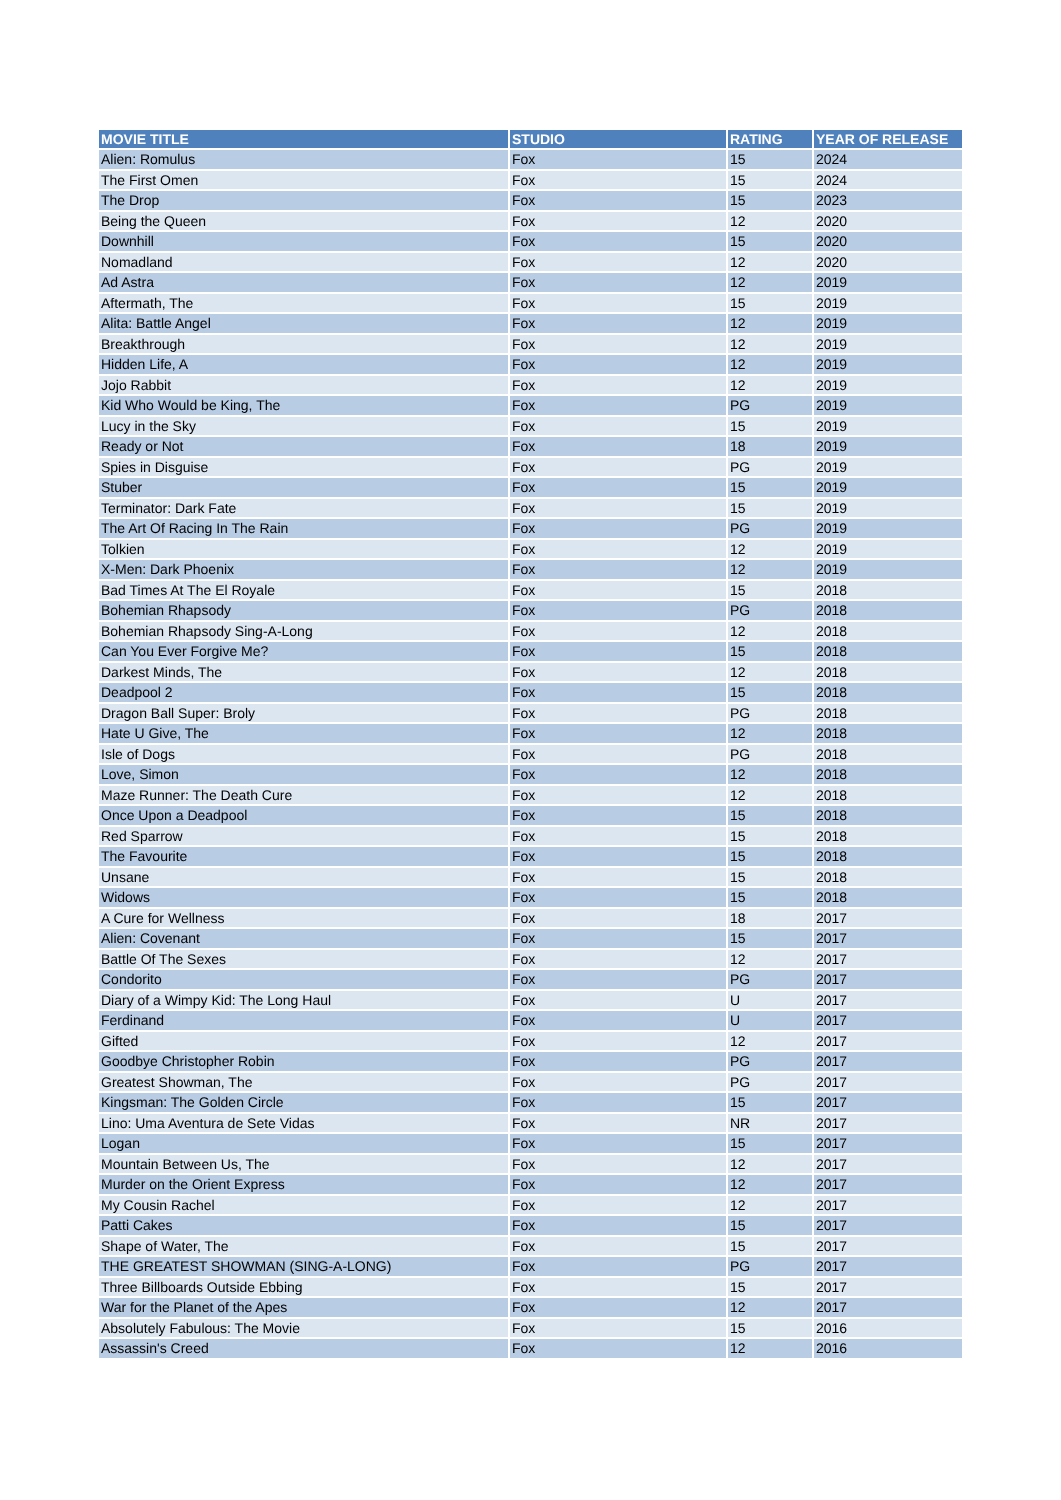| MOVIE TITLE | STUDIO | RATING | YEAR OF RELEASE |
| --- | --- | --- | --- |
| Alien: Romulus | Fox | 15 | 2024 |
| The First Omen | Fox | 15 | 2024 |
| The Drop | Fox | 15 | 2023 |
| Being the Queen | Fox | 12 | 2020 |
| Downhill | Fox | 15 | 2020 |
| Nomadland | Fox | 12 | 2020 |
| Ad Astra | Fox | 12 | 2019 |
| Aftermath, The | Fox | 15 | 2019 |
| Alita: Battle Angel | Fox | 12 | 2019 |
| Breakthrough | Fox | 12 | 2019 |
| Hidden Life, A | Fox | 12 | 2019 |
| Jojo Rabbit | Fox | 12 | 2019 |
| Kid Who Would be King, The | Fox | PG | 2019 |
| Lucy in the Sky | Fox | 15 | 2019 |
| Ready or Not | Fox | 18 | 2019 |
| Spies in Disguise | Fox | PG | 2019 |
| Stuber | Fox | 15 | 2019 |
| Terminator: Dark Fate | Fox | 15 | 2019 |
| The Art Of Racing In The Rain | Fox | PG | 2019 |
| Tolkien | Fox | 12 | 2019 |
| X-Men: Dark Phoenix | Fox | 12 | 2019 |
| Bad Times At The El Royale | Fox | 15 | 2018 |
| Bohemian Rhapsody | Fox | PG | 2018 |
| Bohemian Rhapsody Sing-A-Long | Fox | 12 | 2018 |
| Can You Ever Forgive Me? | Fox | 15 | 2018 |
| Darkest Minds, The | Fox | 12 | 2018 |
| Deadpool 2 | Fox | 15 | 2018 |
| Dragon Ball Super: Broly | Fox | PG | 2018 |
| Hate U Give, The | Fox | 12 | 2018 |
| Isle of Dogs | Fox | PG | 2018 |
| Love, Simon | Fox | 12 | 2018 |
| Maze Runner: The Death Cure | Fox | 12 | 2018 |
| Once Upon a Deadpool | Fox | 15 | 2018 |
| Red Sparrow | Fox | 15 | 2018 |
| The Favourite | Fox | 15 | 2018 |
| Unsane | Fox | 15 | 2018 |
| Widows | Fox | 15 | 2018 |
| A Cure for Wellness | Fox | 18 | 2017 |
| Alien: Covenant | Fox | 15 | 2017 |
| Battle Of The Sexes | Fox | 12 | 2017 |
| Condorito | Fox | PG | 2017 |
| Diary of a Wimpy Kid: The Long Haul | Fox | U | 2017 |
| Ferdinand | Fox | U | 2017 |
| Gifted | Fox | 12 | 2017 |
| Goodbye Christopher Robin | Fox | PG | 2017 |
| Greatest Showman, The | Fox | PG | 2017 |
| Kingsman: The Golden Circle | Fox | 15 | 2017 |
| Lino: Uma Aventura de Sete Vidas | Fox | NR | 2017 |
| Logan | Fox | 15 | 2017 |
| Mountain Between Us, The | Fox | 12 | 2017 |
| Murder on the Orient Express | Fox | 12 | 2017 |
| My Cousin Rachel | Fox | 12 | 2017 |
| Patti Cakes | Fox | 15 | 2017 |
| Shape of Water, The | Fox | 15 | 2017 |
| THE GREATEST SHOWMAN (SING-A-LONG) | Fox | PG | 2017 |
| Three Billboards Outside Ebbing | Fox | 15 | 2017 |
| War for the Planet of the Apes | Fox | 12 | 2017 |
| Absolutely Fabulous: The Movie | Fox | 15 | 2016 |
| Assassin's Creed | Fox | 12 | 2016 |